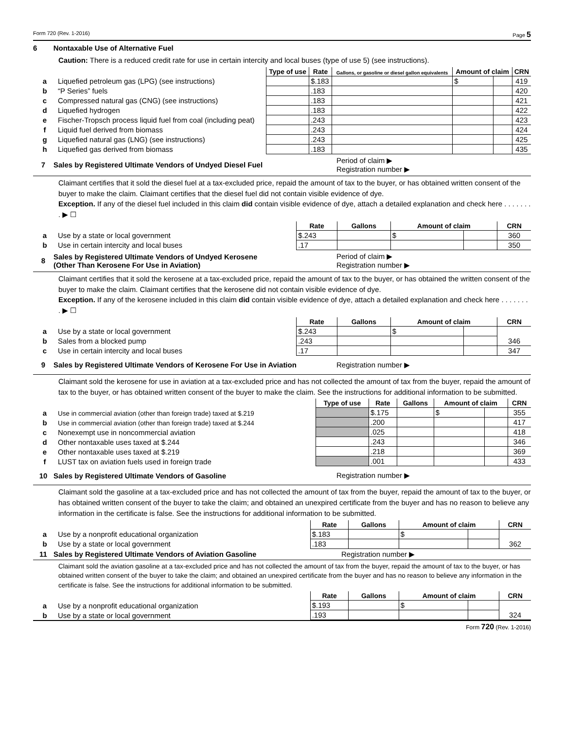Form 720 (Rev. 1-2016) Page 5
6 Nontaxable Use of Alternative Fuel
Caution: There is a reduced credit rate for use in certain intercity and local buses (type of use 5) (see instructions).
| | | Type of use | Rate | Gallons, or gasoline or diesel gallon equivalents | Amount of claim | | CRN |
| --- | --- | --- | --- | --- | --- | --- | --- |
| a | Liquefied petroleum gas (LPG) (see instructions) | | $.183 | | $ | | 419 |
| b | “P Series” fuels | | .183 | | | | 420 |
| c | Compressed natural gas (CNG) (see instructions) | | .183 | | | | 421 |
| d | Liquefied hydrogen | | .183 | | | | 422 |
| e | Fischer-Tropsch process liquid fuel from coal (including peat) | | .243 | | | | 423 |
| f | Liquid fuel derived from biomass | | .243 | | | | 424 |
| g | Liquefied natural gas (LNG) (see instructions) | | .243 | | | | 425 |
| h | Liquefied gas derived from biomass | | .183 | | | | 435 |
7 Sales by Registered Ultimate Vendors of Undyed Diesel Fuel Period of claim ▶
Registration number ▶
Claimant certifies that it sold the diesel fuel at a tax-excluded price, repaid the amount of tax to the buyer, or has obtained written consent of the buyer to make the claim. Claimant certifies that the diesel fuel did not contain visible evidence of dye.
Exception. If any of the diesel fuel included in this claim did contain visible evidence of dye, attach a detailed explanation and check here . . . . . . . . ▶ ☐
| | | Rate | Gallons | Amount of claim | | CRN |
| --- | --- | --- | --- | --- | --- | --- |
| a | Use by a state or local government | $.243 | | $ | | 360 |
| b | Use in certain intercity and local buses | .17 | | | | 350 |
8 Sales by Registered Ultimate Vendors of Undyed Kerosene
(Other Than Kerosene For Use in Aviation) Period of claim ▶
Registration number ▶
Claimant certifies that it sold the kerosene at a tax-excluded price, repaid the amount of tax to the buyer, or has obtained the written consent of the buyer to make the claim. Claimant certifies that the kerosene did not contain visible evidence of dye.
Exception. If any of the kerosene included in this claim did contain visible evidence of dye, attach a detailed explanation and check here . . . . . . . . ▶ ☐
| | | Rate | Gallons | Amount of claim | | CRN |
| --- | --- | --- | --- | --- | --- | --- |
| a | Use by a state or local government | $.243 | | $ | | 346 |
| b | Sales from a blocked pump | .243 | | | | |
| c | Use in certain intercity and local buses | .17 | | | | 347 |
9 Sales by Registered Ultimate Vendors of Kerosene For Use in Aviation Registration number ▶
Claimant sold the kerosene for use in aviation at a tax-excluded price and has not collected the amount of tax from the buyer, repaid the amount of tax to the buyer, or has obtained written consent of the buyer to make the claim. See the instructions for additional information to be submitted.
| | | Type of use | Rate | Gallons | Amount of claim | | CRN |
| --- | --- | --- | --- | --- | --- | --- | --- |
| a | Use in commercial aviation (other than foreign trade) taxed at $.219 | | $.175 | | $ | | 355 |
| b | Use in commercial aviation (other than foreign trade) taxed at $.244 | | .200 | | | | 417 |
| c | Nonexempt use in noncommercial aviation | | .025 | | | | 418 |
| d | Other nontaxable uses taxed at $.244 | | .243 | | | | 346 |
| e | Other nontaxable uses taxed at $.219 | | .218 | | | | 369 |
| f | LUST tax on aviation fuels used in foreign trade | | .001 | | | | 433 |
10 Sales by Registered Ultimate Vendors of Gasoline Registration number ▶
Claimant sold the gasoline at a tax-excluded price and has not collected the amount of tax from the buyer, repaid the amount of tax to the buyer, or has obtained written consent of the buyer to take the claim; and obtained an unexpired certificate from the buyer and has no reason to believe any information in the certificate is false. See the instructions for additional information to be submitted.
| | | Rate | Gallons | Amount of claim | | CRN |
| --- | --- | --- | --- | --- | --- | --- |
| a | Use by a nonprofit educational organization | $.183 | | $ | | 362 |
| b | Use by a state or local government | .183 | | | | |
11 Sales by Registered Ultimate Vendors of Aviation Gasoline Registration number ▶
Claimant sold the aviation gasoline at a tax-excluded price and has not collected the amount of tax from the buyer, repaid the amount of tax to the buyer, or has obtained written consent of the buyer to take the claim; and obtained an unexpired certificate from the buyer and has no reason to believe any information in the certificate is false. See the instructions for additional information to be submitted.
| | | Rate | Gallons | Amount of claim | | CRN |
| --- | --- | --- | --- | --- | --- | --- |
| a | Use by a nonprofit educational organization | $.193 | | $ | | 324 |
| b | Use by a state or local government | .193 | | | | |
Form 720 (Rev. 1-2016)